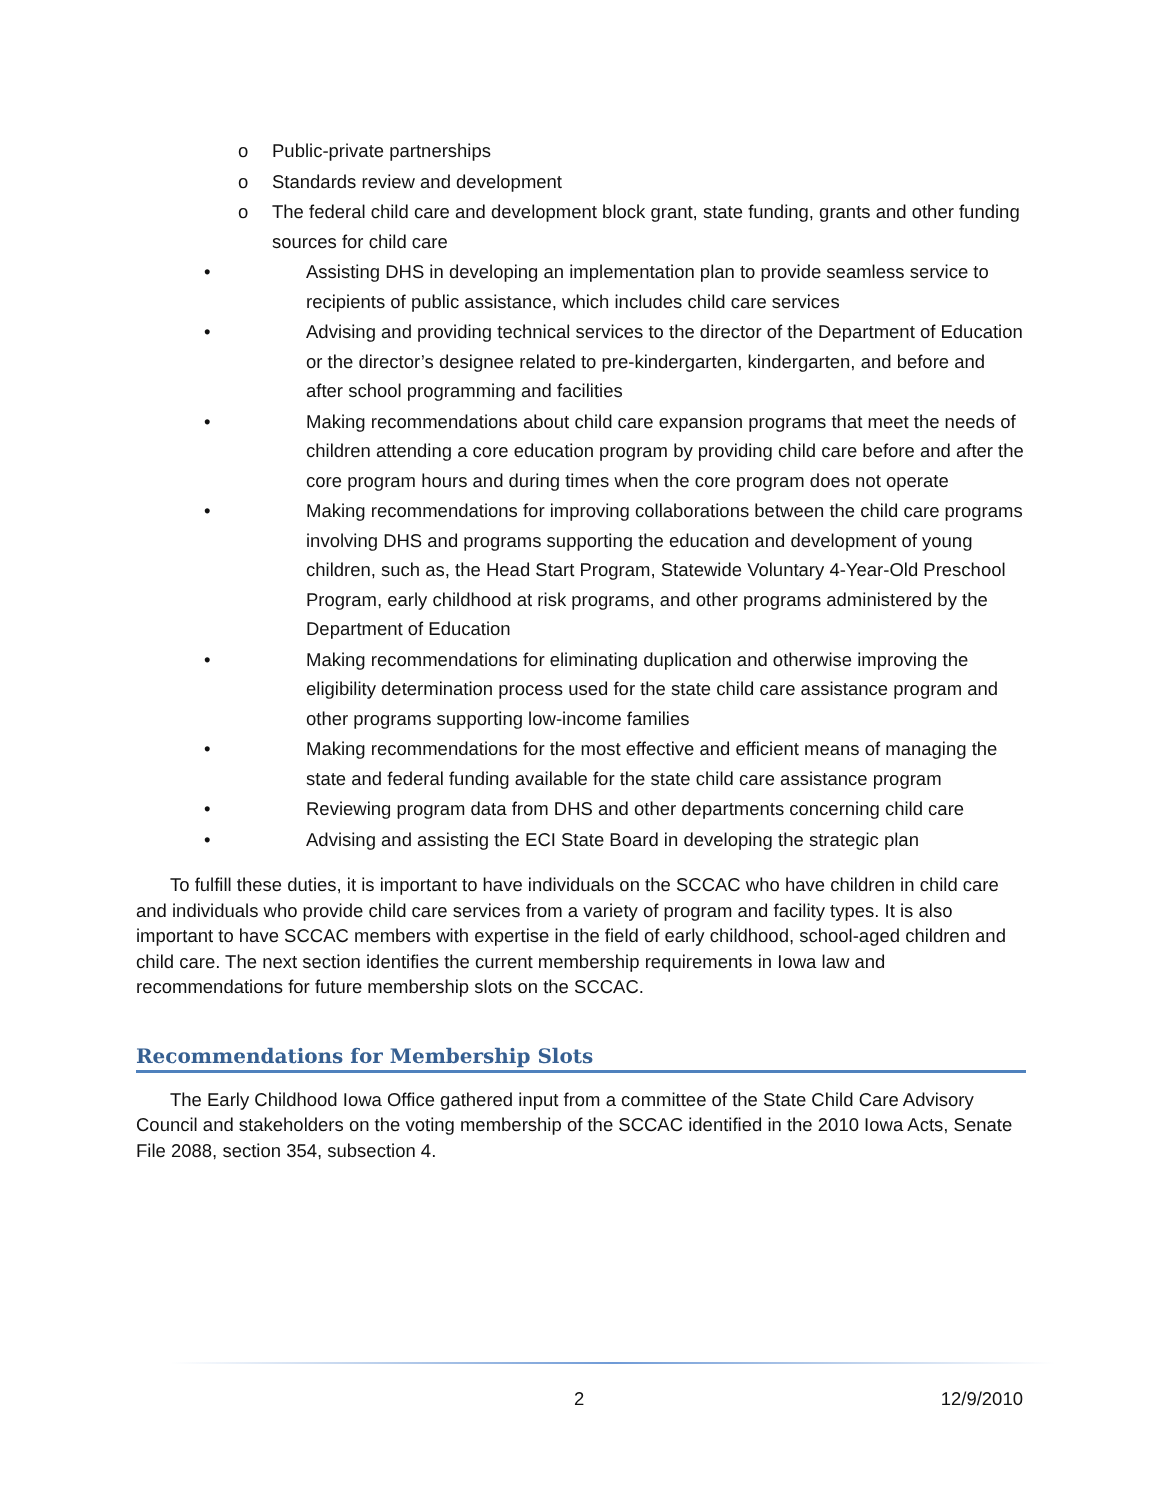o Public-private partnerships
o Standards review and development
o The federal child care and development block grant, state funding, grants and other funding sources for child care
• Assisting DHS in developing an implementation plan to provide seamless service to recipients of public assistance, which includes child care services
• Advising and providing technical services to the director of the Department of Education or the director’s designee related to pre-kindergarten, kindergarten, and before and after school programming and facilities
• Making recommendations about child care expansion programs that meet the needs of children attending a core education program by providing child care before and after the core program hours and during times when the core program does not operate
• Making recommendations for improving collaborations between the child care programs involving DHS and programs supporting the education and development of young children, such as, the Head Start Program, Statewide Voluntary 4-Year-Old Preschool Program, early childhood at risk programs, and other programs administered by the Department of Education
• Making recommendations for eliminating duplication and otherwise improving the eligibility determination process used for the state child care assistance program and other programs supporting low-income families
• Making recommendations for the most effective and efficient means of managing the state and federal funding available for the state child care assistance program
• Reviewing program data from DHS and other departments concerning child care
• Advising and assisting the ECI State Board in developing the strategic plan
To fulfill these duties, it is important to have individuals on the SCCAC who have children in child care and individuals who provide child care services from a variety of program and facility types. It is also important to have SCCAC members with expertise in the field of early childhood, school-aged children and child care. The next section identifies the current membership requirements in Iowa law and recommendations for future membership slots on the SCCAC.
Recommendations for Membership Slots
The Early Childhood Iowa Office gathered input from a committee of the State Child Care Advisory Council and stakeholders on the voting membership of the SCCAC identified in the 2010 Iowa Acts, Senate File 2088, section 354, subsection 4.
2 12/9/2010